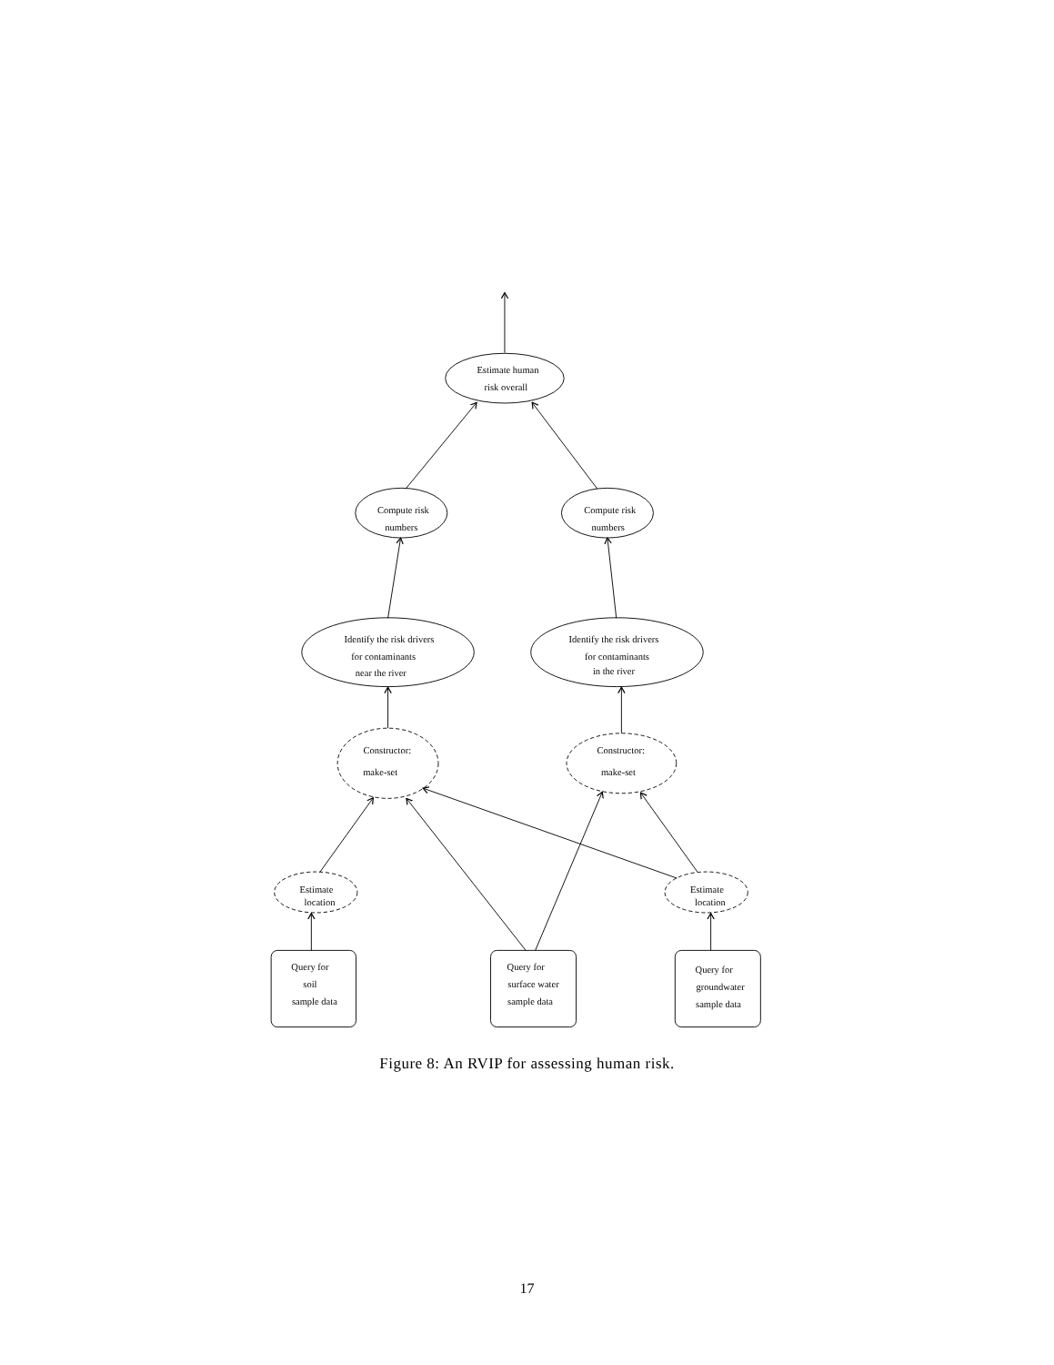Estimate human
risk overall
Compute risk
numbers
Compute risk
numbers
Identify the risk drivers
for contaminants
near the river
Identify the risk drivers
for contaminants
in the river
Constructor:
make-set
Constructor:
make-set
Estimate
location
Estimate
location
Query for
soil
sample data
Query for
surface water
sample data
Query for
groundwater
sample data
Figure 8: An RVIP for assessing human risk.
17